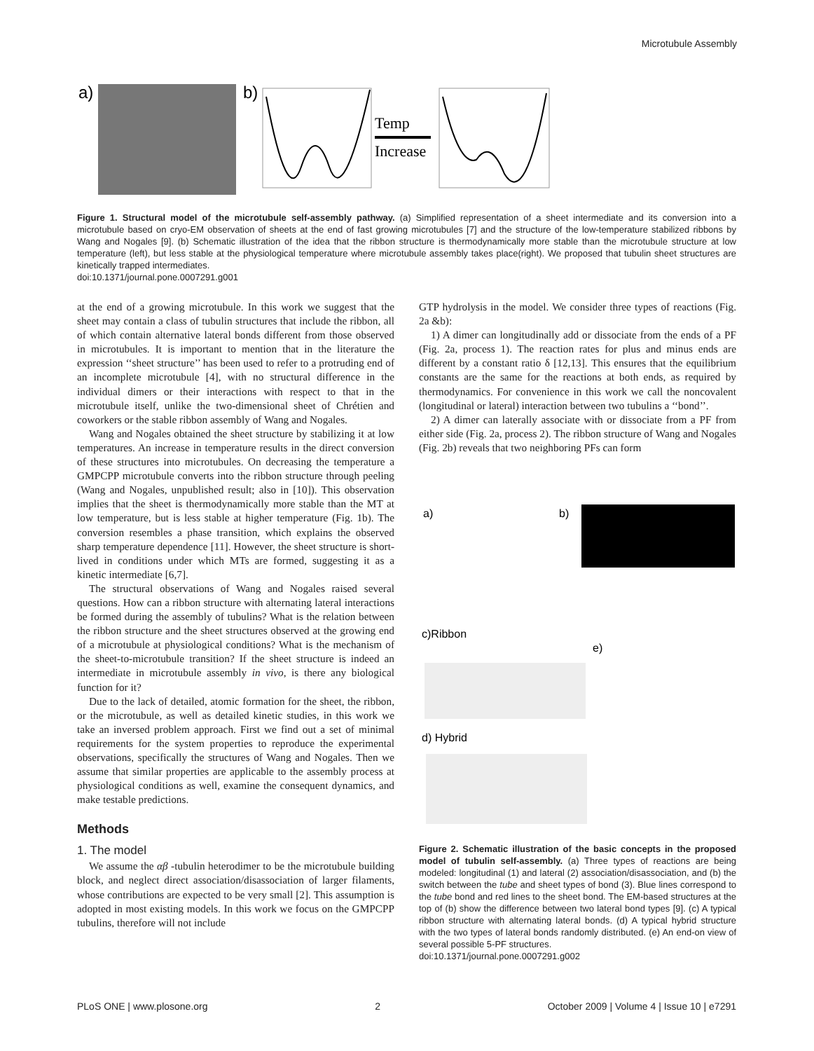Microtubule Assembly
a)
b)
Temp
Increase
Figure 1. Structural model of the microtubule self-assembly pathway. (a) Simplified representation of a sheet intermediate and its conversion into a microtubule based on cryo-EM observation of sheets at the end of fast growing microtubules [7] and the structure of the low-temperature stabilized ribbons by Wang and Nogales [9]. (b) Schematic illustration of the idea that the ribbon structure is thermodynamically more stable than the microtubule structure at low temperature (left), but less stable at the physiological temperature where microtubule assembly takes place(right). We proposed that tubulin sheet structures are kinetically trapped intermediates.
doi:10.1371/journal.pone.0007291.g001
at the end of a growing microtubule. In this work we suggest that the sheet may contain a class of tubulin structures that include the ribbon, all of which contain alternative lateral bonds different from those observed in microtubules. It is important to mention that in the literature the expression ‘‘sheet structure’’ has been used to refer to a protruding end of an incomplete microtubule [4], with no structural difference in the individual dimers or their interactions with respect to that in the microtubule itself, unlike the two-dimensional sheet of Chrétien and coworkers or the stable ribbon assembly of Wang and Nogales.
Wang and Nogales obtained the sheet structure by stabilizing it at low temperatures. An increase in temperature results in the direct conversion of these structures into microtubules. On decreasing the temperature a GMPCPP microtubule converts into the ribbon structure through peeling (Wang and Nogales, unpublished result; also in [10]). This observation implies that the sheet is thermodynamically more stable than the MT at low temperature, but is less stable at higher temperature (Fig. 1b). The conversion resembles a phase transition, which explains the observed sharp temperature dependence [11]. However, the sheet structure is short-lived in conditions under which MTs are formed, suggesting it as a kinetic intermediate [6,7].
The structural observations of Wang and Nogales raised several questions. How can a ribbon structure with alternating lateral interactions be formed during the assembly of tubulins? What is the relation between the ribbon structure and the sheet structures observed at the growing end of a microtubule at physiological conditions? What is the mechanism of the sheet-to-microtubule transition? If the sheet structure is indeed an intermediate in microtubule assembly in vivo, is there any biological function for it?
Due to the lack of detailed, atomic formation for the sheet, the ribbon, or the microtubule, as well as detailed kinetic studies, in this work we take an inversed problem approach. First we find out a set of minimal requirements for the system properties to reproduce the experimental observations, specifically the structures of Wang and Nogales. Then we assume that similar properties are applicable to the assembly process at physiological conditions as well, examine the consequent dynamics, and make testable predictions.
Methods
1. The model
We assume the αβ -tubulin heterodimer to be the microtubule building block, and neglect direct association/disassociation of larger filaments, whose contributions are expected to be very small [2]. This assumption is adopted in most existing models. In this work we focus on the GMPCPP tubulins, therefore will not include
GTP hydrolysis in the model. We consider three types of reactions (Fig. 2a &b):
1) A dimer can longitudinally add or dissociate from the ends of a PF (Fig. 2a, process 1). The reaction rates for plus and minus ends are different by a constant ratio δ [12,13]. This ensures that the equilibrium constants are the same for the reactions at both ends, as required by thermodynamics. For convenience in this work we call the noncovalent (longitudinal or lateral) interaction between two tubulins a ‘‘bond’’.
2) A dimer can laterally associate with or dissociate from a PF from either side (Fig. 2a, process 2). The ribbon structure of Wang and Nogales (Fig. 2b) reveals that two neighboring PFs can form
a)
b)
c)Ribbon
e)
d) Hybrid
Figure 2. Schematic illustration of the basic concepts in the proposed model of tubulin self-assembly. (a) Three types of reactions are being modeled: longitudinal (1) and lateral (2) association/disassociation, and (b) the switch between the tube and sheet types of bond (3). Blue lines correspond to the tube bond and red lines to the sheet bond. The EM-based structures at the top of (b) show the difference between two lateral bond types [9]. (c) A typical ribbon structure with alternating lateral bonds. (d) A typical hybrid structure with the two types of lateral bonds randomly distributed. (e) An end-on view of several possible 5-PF structures.
doi:10.1371/journal.pone.0007291.g002
PLoS ONE | www.plosone.org 2 October 2009 | Volume 4 | Issue 10 | e7291